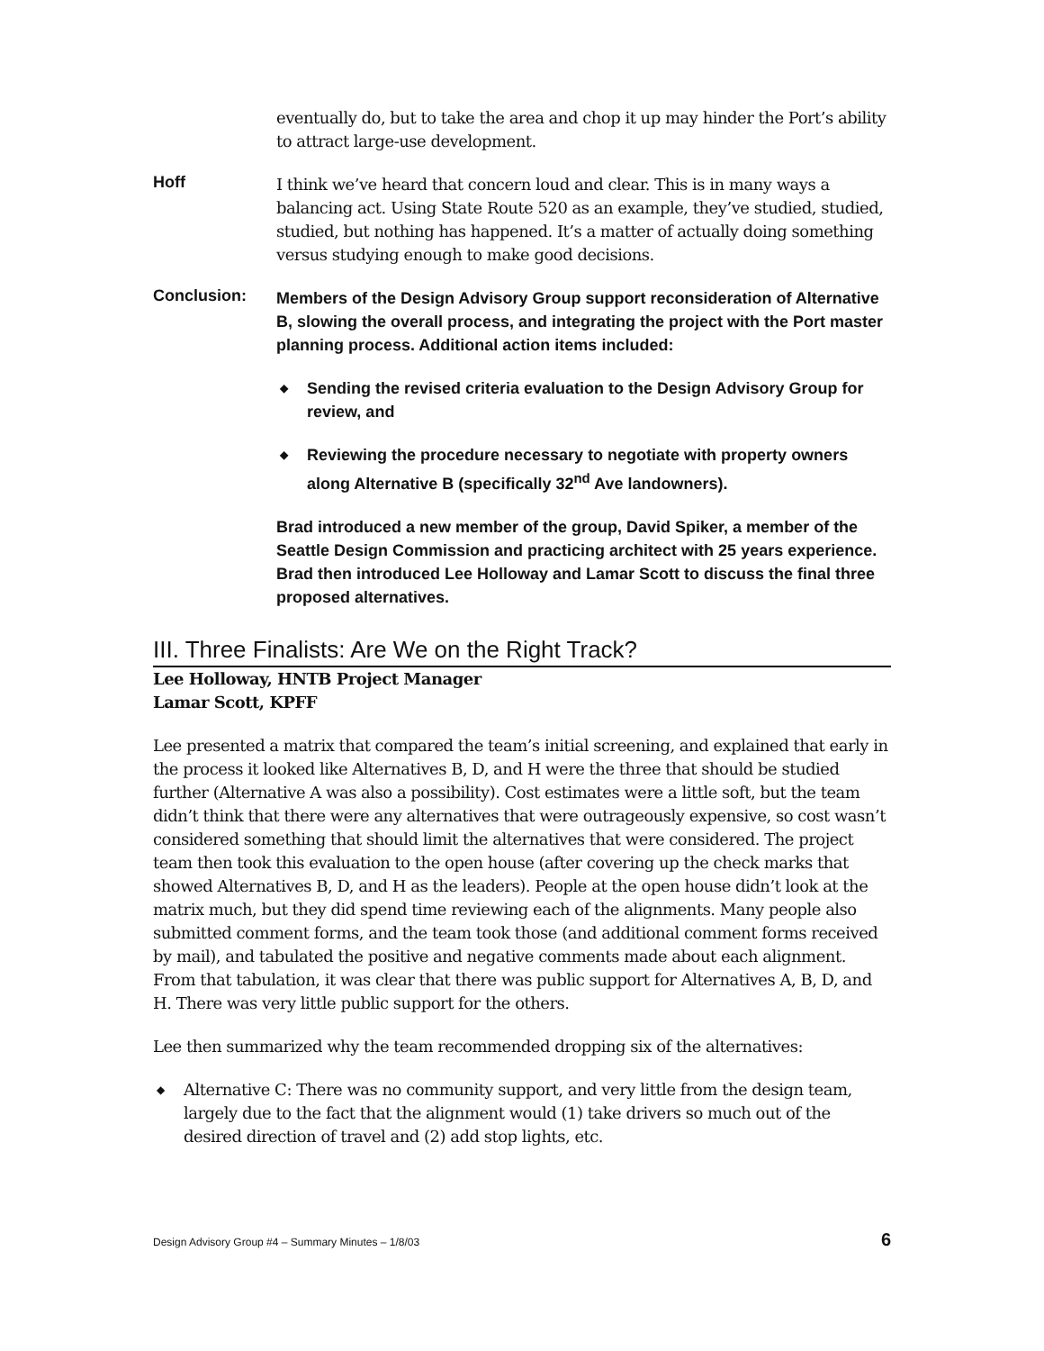eventually do, but to take the area and chop it up may hinder the Port’s ability to attract large-use development.
Hoff
I think we’ve heard that concern loud and clear. This is in many ways a balancing act. Using State Route 520 as an example, they’ve studied, studied, studied, but nothing has happened. It’s a matter of actually doing something versus studying enough to make good decisions.
Conclusion:
Members of the Design Advisory Group support reconsideration of Alternative B, slowing the overall process, and integrating the project with the Port master planning process. Additional action items included:
◆ Sending the revised criteria evaluation to the Design Advisory Group for review, and
◆ Reviewing the procedure necessary to negotiate with property owners along Alternative B (specifically 32<sup>nd</sup> Ave landowners).
Brad introduced a new member of the group, David Spiker, a member of the Seattle Design Commission and practicing architect with 25 years experience. Brad then introduced Lee Holloway and Lamar Scott to discuss the final three proposed alternatives.
III. Three Finalists: Are We on the Right Track?
Lee Holloway, HNTB Project Manager
Lamar Scott, KPFF
Lee presented a matrix that compared the team’s initial screening, and explained that early in the process it looked like Alternatives B, D, and H were the three that should be studied further (Alternative A was also a possibility). Cost estimates were a little soft, but the team didn’t think that there were any alternatives that were outrageously expensive, so cost wasn’t considered something that should limit the alternatives that were considered. The project team then took this evaluation to the open house (after covering up the check marks that showed Alternatives B, D, and H as the leaders). People at the open house didn’t look at the matrix much, but they did spend time reviewing each of the alignments. Many people also submitted comment forms, and the team took those (and additional comment forms received by mail), and tabulated the positive and negative comments made about each alignment. From that tabulation, it was clear that there was public support for Alternatives A, B, D, and H. There was very little public support for the others.
Lee then summarized why the team recommended dropping six of the alternatives:
◆ Alternative C: There was no community support, and very little from the design team, largely due to the fact that the alignment would (1) take drivers so much out of the desired direction of travel and (2) add stop lights, etc.
Design Advisory Group #4 – Summary Minutes – 1/8/03 6